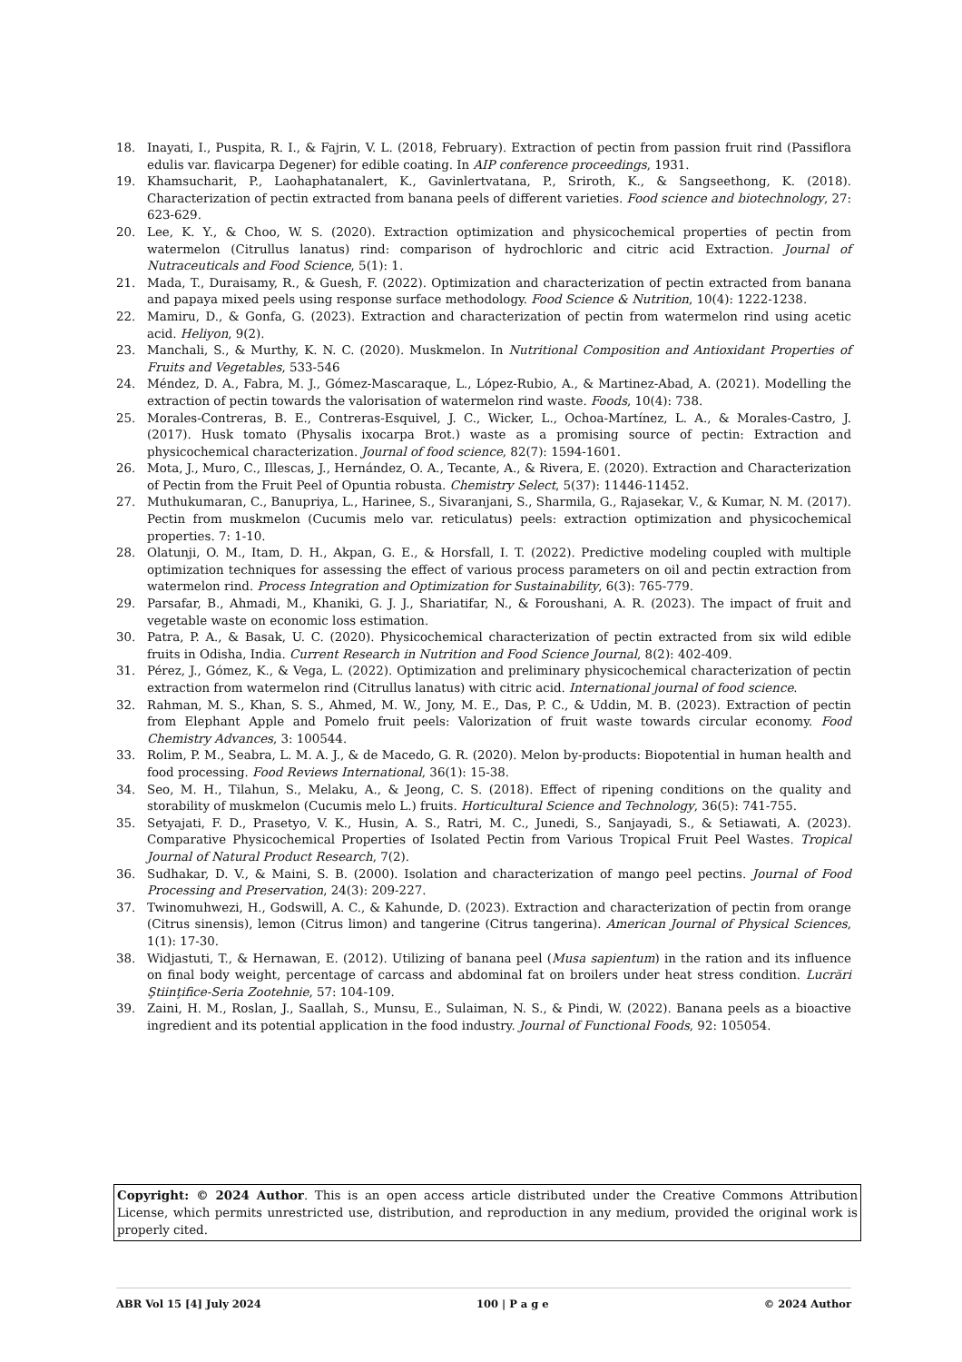18. Inayati, I., Puspita, R. I., & Fajrin, V. L. (2018, February). Extraction of pectin from passion fruit rind (Passiflora edulis var. flavicarpa Degener) for edible coating. In AIP conference proceedings, 1931.
19. Khamsucharit, P., Laohaphatanalert, K., Gavinlertvatana, P., Sriroth, K., & Sangseethong, K. (2018). Characterization of pectin extracted from banana peels of different varieties. Food science and biotechnology, 27: 623-629.
20. Lee, K. Y., & Choo, W. S. (2020). Extraction optimization and physicochemical properties of pectin from watermelon (Citrullus lanatus) rind: comparison of hydrochloric and citric acid Extraction. Journal of Nutraceuticals and Food Science, 5(1): 1.
21. Mada, T., Duraisamy, R., & Guesh, F. (2022). Optimization and characterization of pectin extracted from banana and papaya mixed peels using response surface methodology. Food Science & Nutrition, 10(4): 1222-1238.
22. Mamiru, D., & Gonfa, G. (2023). Extraction and characterization of pectin from watermelon rind using acetic acid. Heliyon, 9(2).
23. Manchali, S., & Murthy, K. N. C. (2020). Muskmelon. In Nutritional Composition and Antioxidant Properties of Fruits and Vegetables, 533-546
24. Méndez, D. A., Fabra, M. J., Gómez-Mascaraque, L., López-Rubio, A., & Martinez-Abad, A. (2021). Modelling the extraction of pectin towards the valorisation of watermelon rind waste. Foods, 10(4): 738.
25. Morales-Contreras, B. E., Contreras-Esquivel, J. C., Wicker, L., Ochoa-Martínez, L. A., & Morales-Castro, J. (2017). Husk tomato (Physalis ixocarpa Brot.) waste as a promising source of pectin: Extraction and physicochemical characterization. Journal of food science, 82(7): 1594-1601.
26. Mota, J., Muro, C., Illescas, J., Hernández, O. A., Tecante, A., & Rivera, E. (2020). Extraction and Characterization of Pectin from the Fruit Peel of Opuntia robusta. Chemistry Select, 5(37): 11446-11452.
27. Muthukumaran, C., Banupriya, L., Harinee, S., Sivaranjani, S., Sharmila, G., Rajasekar, V., & Kumar, N. M. (2017). Pectin from muskmelon (Cucumis melo var. reticulatus) peels: extraction optimization and physicochemical properties. 7: 1-10.
28. Olatunji, O. M., Itam, D. H., Akpan, G. E., & Horsfall, I. T. (2022). Predictive modeling coupled with multiple optimization techniques for assessing the effect of various process parameters on oil and pectin extraction from watermelon rind. Process Integration and Optimization for Sustainability, 6(3): 765-779.
29. Parsafar, B., Ahmadi, M., Khaniki, G. J. J., Shariatifar, N., & Foroushani, A. R. (2023). The impact of fruit and vegetable waste on economic loss estimation.
30. Patra, P. A., & Basak, U. C. (2020). Physicochemical characterization of pectin extracted from six wild edible fruits in Odisha, India. Current Research in Nutrition and Food Science Journal, 8(2): 402-409.
31. Pérez, J., Gómez, K., & Vega, L. (2022). Optimization and preliminary physicochemical characterization of pectin extraction from watermelon rind (Citrullus lanatus) with citric acid. International journal of food science.
32. Rahman, M. S., Khan, S. S., Ahmed, M. W., Jony, M. E., Das, P. C., & Uddin, M. B. (2023). Extraction of pectin from Elephant Apple and Pomelo fruit peels: Valorization of fruit waste towards circular economy. Food Chemistry Advances, 3: 100544.
33. Rolim, P. M., Seabra, L. M. A. J., & de Macedo, G. R. (2020). Melon by-products: Biopotential in human health and food processing. Food Reviews International, 36(1): 15-38.
34. Seo, M. H., Tilahun, S., Melaku, A., & Jeong, C. S. (2018). Effect of ripening conditions on the quality and storability of muskmelon (Cucumis melo L.) fruits. Horticultural Science and Technology, 36(5): 741-755.
35. Setyajati, F. D., Prasetyo, V. K., Husin, A. S., Ratri, M. C., Junedi, S., Sanjayadi, S., & Setiawati, A. (2023). Comparative Physicochemical Properties of Isolated Pectin from Various Tropical Fruit Peel Wastes. Tropical Journal of Natural Product Research, 7(2).
36. Sudhakar, D. V., & Maini, S. B. (2000). Isolation and characterization of mango peel pectins. Journal of Food Processing and Preservation, 24(3): 209-227.
37. Twinomuhwezi, H., Godswill, A. C., & Kahunde, D. (2023). Extraction and characterization of pectin from orange (Citrus sinensis), lemon (Citrus limon) and tangerine (Citrus tangerina). American Journal of Physical Sciences, 1(1): 17-30.
38. Widjastuti, T., & Hernawan, E. (2012). Utilizing of banana peel (Musa sapientum) in the ration and its influence on final body weight, percentage of carcass and abdominal fat on broilers under heat stress condition. Lucrări Ştiinţifice-Seria Zootehnie, 57: 104-109.
39. Zaini, H. M., Roslan, J., Saallah, S., Munsu, E., Sulaiman, N. S., & Pindi, W. (2022). Banana peels as a bioactive ingredient and its potential application in the food industry. Journal of Functional Foods, 92: 105054.
Copyright: © 2024 Author. This is an open access article distributed under the Creative Commons Attribution License, which permits unrestricted use, distribution, and reproduction in any medium, provided the original work is properly cited.
ABR Vol 15 [4] July 2024 100 | P a g e © 2024 Author